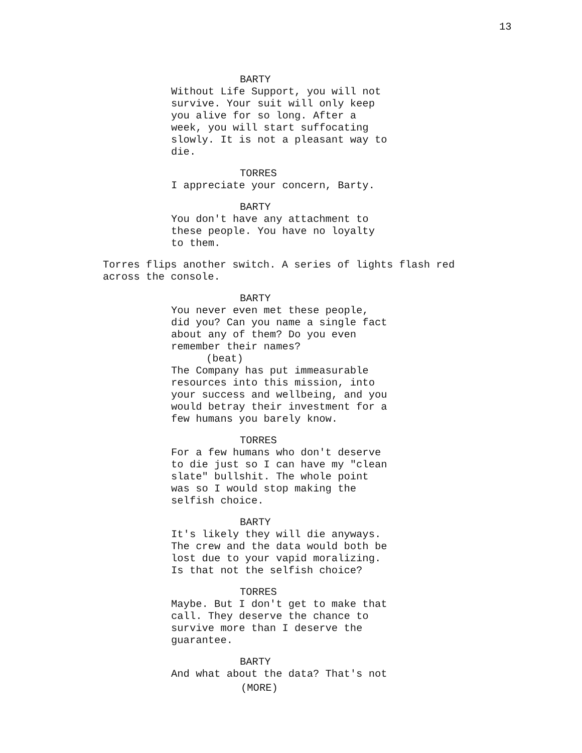13
BARTY
Without Life Support, you will not
survive. Your suit will only keep
you alive for so long. After a
week, you will start suffocating
slowly. It is not a pleasant way to
die.
TORRES
I appreciate your concern, Barty.
BARTY
You don't have any attachment to
these people. You have no loyalty
to them.
Torres flips another switch. A series of lights flash red
across the console.
BARTY
You never even met these people,
did you? Can you name a single fact
about any of them? Do you even
remember their names?
(beat)
The Company has put immeasurable
resources into this mission, into
your success and wellbeing, and you
would betray their investment for a
few humans you barely know.
TORRES
For a few humans who don't deserve
to die just so I can have my "clean
slate" bullshit. The whole point
was so I would stop making the
selfish choice.
BARTY
It's likely they will die anyways.
The crew and the data would both be
lost due to your vapid moralizing.
Is that not the selfish choice?
TORRES
Maybe. But I don't get to make that
call. They deserve the chance to
survive more than I deserve the
guarantee.
BARTY
And what about the data? That's not
(MORE)